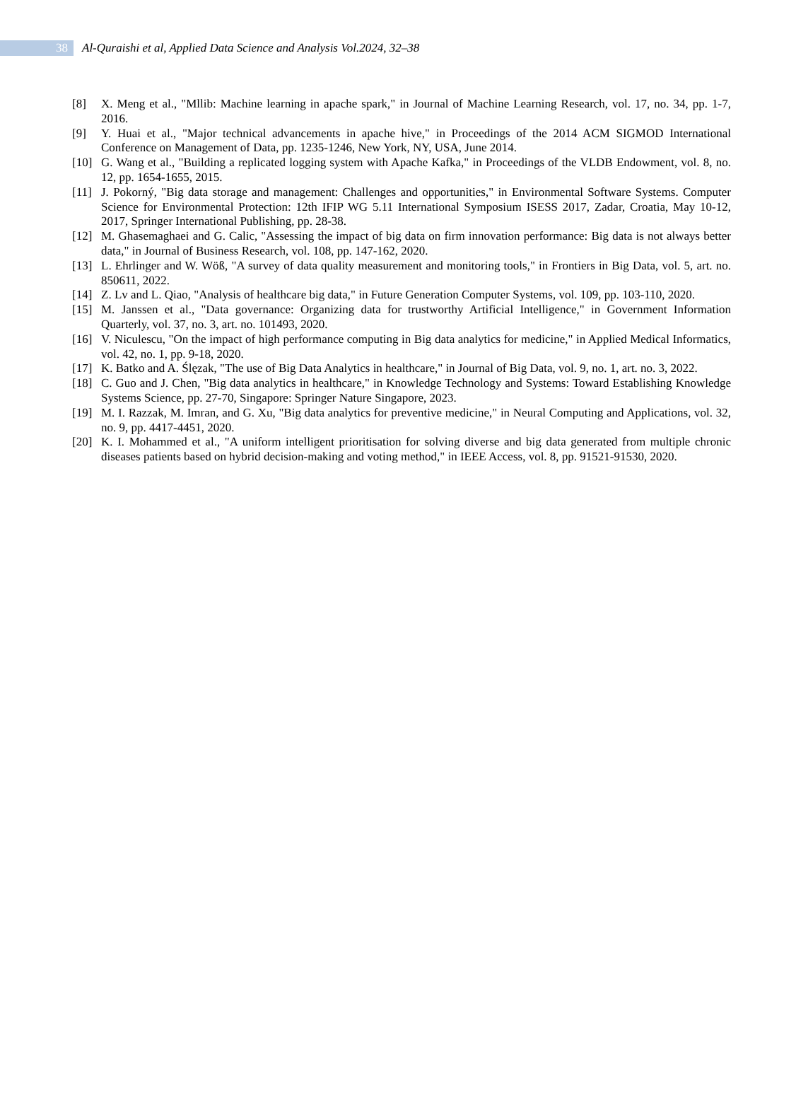38
Al-Quraishi et al, Applied Data Science and Analysis Vol.2024, 32–38
[8] X. Meng et al., "Mllib: Machine learning in apache spark," in Journal of Machine Learning Research, vol. 17, no. 34, pp. 1-7, 2016.
[9] Y. Huai et al., "Major technical advancements in apache hive," in Proceedings of the 2014 ACM SIGMOD International Conference on Management of Data, pp. 1235-1246, New York, NY, USA, June 2014.
[10] G. Wang et al., "Building a replicated logging system with Apache Kafka," in Proceedings of the VLDB Endowment, vol. 8, no. 12, pp. 1654-1655, 2015.
[11] J. Pokorný, "Big data storage and management: Challenges and opportunities," in Environmental Software Systems. Computer Science for Environmental Protection: 12th IFIP WG 5.11 International Symposium ISESS 2017, Zadar, Croatia, May 10-12, 2017, Springer International Publishing, pp. 28-38.
[12] M. Ghasemaghaei and G. Calic, "Assessing the impact of big data on firm innovation performance: Big data is not always better data," in Journal of Business Research, vol. 108, pp. 147-162, 2020.
[13] L. Ehrlinger and W. Wöß, "A survey of data quality measurement and monitoring tools," in Frontiers in Big Data, vol. 5, art. no. 850611, 2022.
[14] Z. Lv and L. Qiao, "Analysis of healthcare big data," in Future Generation Computer Systems, vol. 109, pp. 103-110, 2020.
[15] M. Janssen et al., "Data governance: Organizing data for trustworthy Artificial Intelligence," in Government Information Quarterly, vol. 37, no. 3, art. no. 101493, 2020.
[16] V. Niculescu, "On the impact of high performance computing in Big data analytics for medicine," in Applied Medical Informatics, vol. 42, no. 1, pp. 9-18, 2020.
[17] K. Batko and A. Ślęzak, "The use of Big Data Analytics in healthcare," in Journal of Big Data, vol. 9, no. 1, art. no. 3, 2022.
[18] C. Guo and J. Chen, "Big data analytics in healthcare," in Knowledge Technology and Systems: Toward Establishing Knowledge Systems Science, pp. 27-70, Singapore: Springer Nature Singapore, 2023.
[19] M. I. Razzak, M. Imran, and G. Xu, "Big data analytics for preventive medicine," in Neural Computing and Applications, vol. 32, no. 9, pp. 4417-4451, 2020.
[20] K. I. Mohammed et al., "A uniform intelligent prioritisation for solving diverse and big data generated from multiple chronic diseases patients based on hybrid decision-making and voting method," in IEEE Access, vol. 8, pp. 91521-91530, 2020.